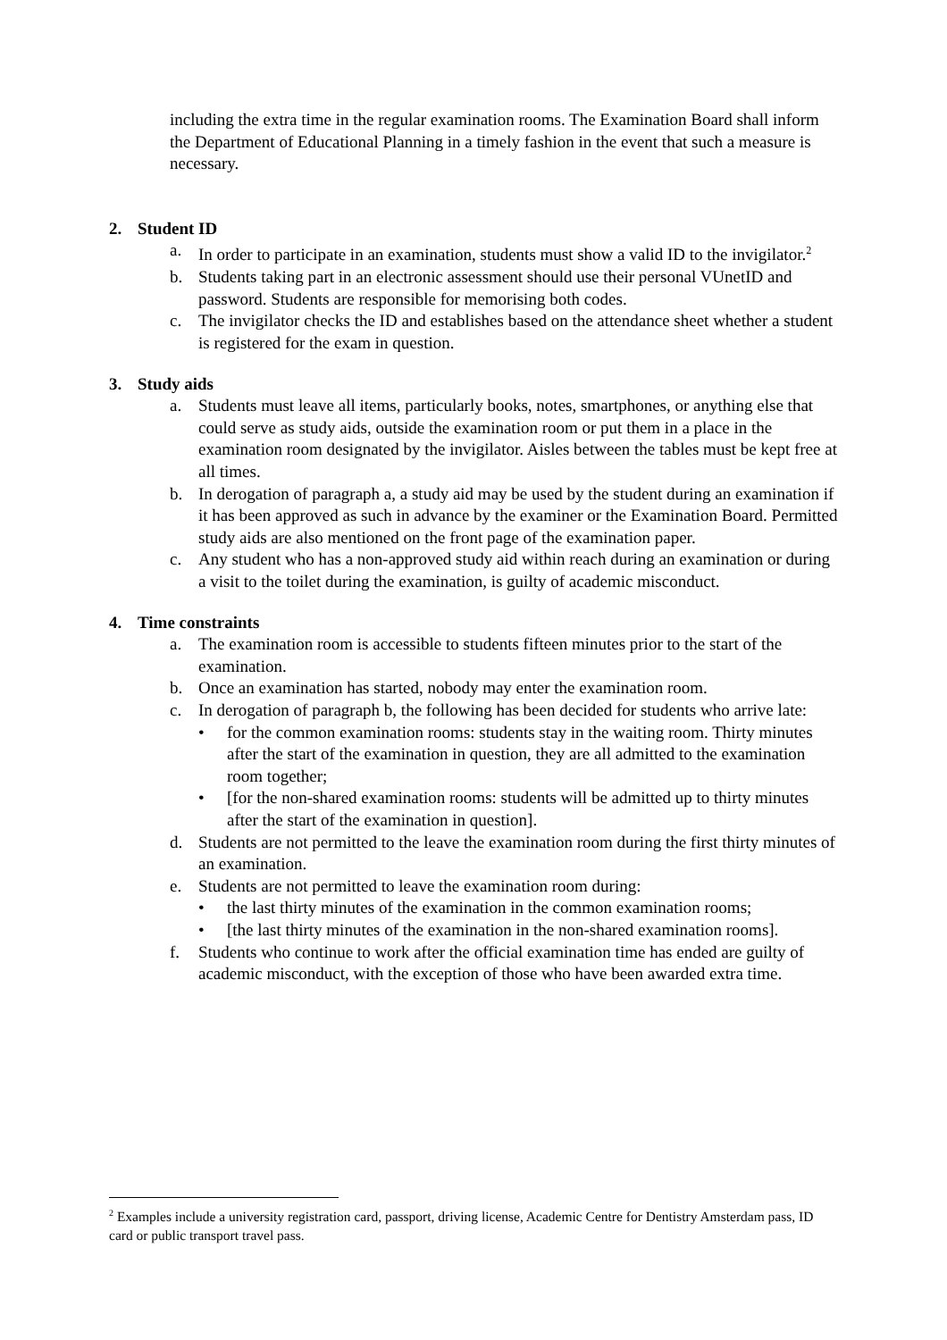including the extra time in the regular examination rooms. The Examination Board shall inform the Department of Educational Planning in a timely fashion in the event that such a measure is necessary.
2. Student ID
a. In order to participate in an examination, students must show a valid ID to the invigilator.<sup>2</sup>
b. Students taking part in an electronic assessment should use their personal VUnetID and password. Students are responsible for memorising both codes.
c. The invigilator checks the ID and establishes based on the attendance sheet whether a student is registered for the exam in question.
3. Study aids
a. Students must leave all items, particularly books, notes, smartphones, or anything else that could serve as study aids, outside the examination room or put them in a place in the examination room designated by the invigilator. Aisles between the tables must be kept free at all times.
b. In derogation of paragraph a, a study aid may be used by the student during an examination if it has been approved as such in advance by the examiner or the Examination Board. Permitted study aids are also mentioned on the front page of the examination paper.
c. Any student who has a non-approved study aid within reach during an examination or during a visit to the toilet during the examination, is guilty of academic misconduct.
4. Time constraints
a. The examination room is accessible to students fifteen minutes prior to the start of the examination.
b. Once an examination has started, nobody may enter the examination room.
c. In derogation of paragraph b, the following has been decided for students who arrive late:
• for the common examination rooms: students stay in the waiting room. Thirty minutes after the start of the examination in question, they are all admitted to the examination room together;
• [for the non-shared examination rooms: students will be admitted up to thirty minutes after the start of the examination in question].
d. Students are not permitted to the leave the examination room during the first thirty minutes of an examination.
e. Students are not permitted to leave the examination room during:
• the last thirty minutes of the examination in the common examination rooms;
• [the last thirty minutes of the examination in the non-shared examination rooms].
f. Students who continue to work after the official examination time has ended are guilty of academic misconduct, with the exception of those who have been awarded extra time.
<sup>2</sup> Examples include a university registration card, passport, driving license, Academic Centre for Dentistry Amsterdam pass, ID card or public transport travel pass.